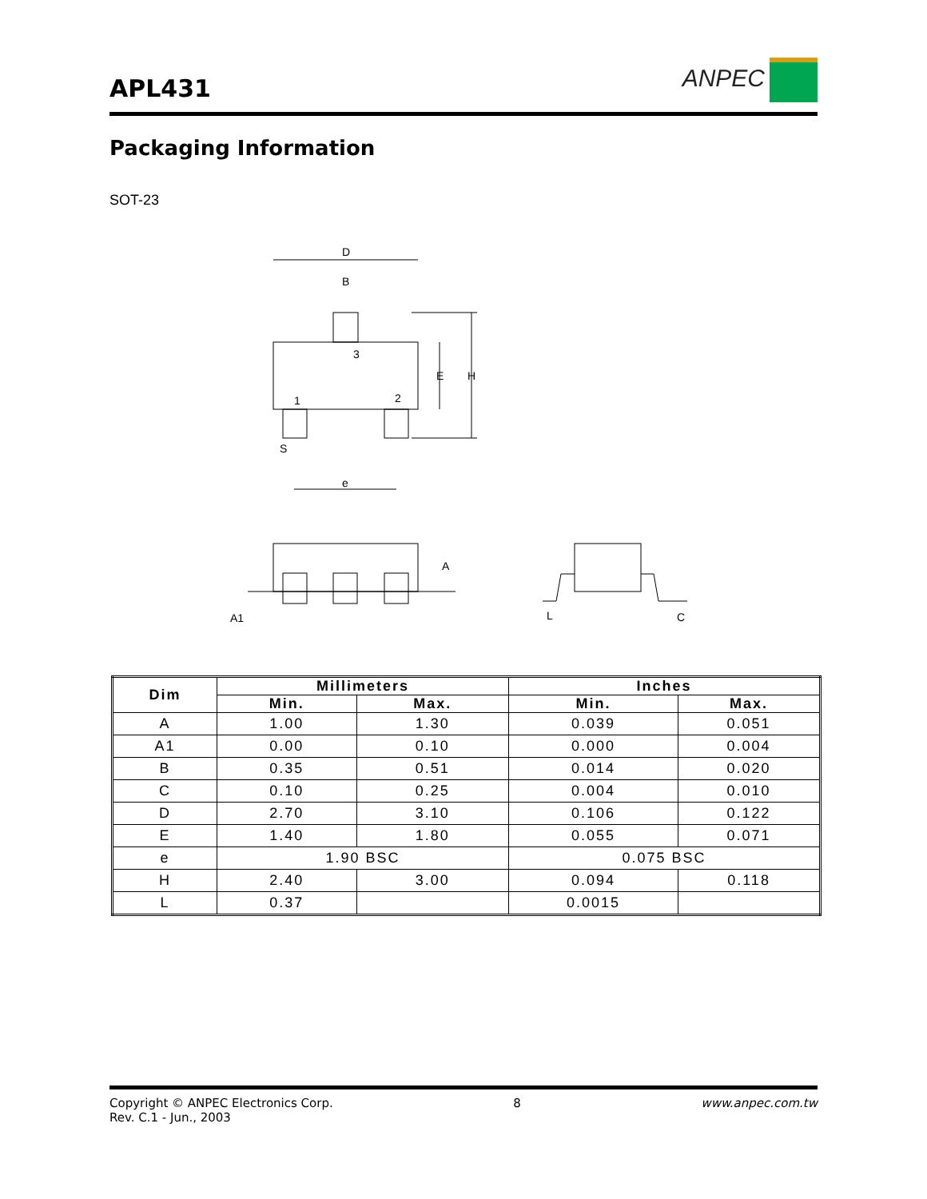APL431
ANPEC
Packaging Information
SOT-23
D
B
3
1
2
E
H
S
e
A
A1
L
C
| Dim | Millimeters | | Inches | |
| --- | --- | --- | --- | --- |
| | Min. | Max. | Min. | Max. |
| A | 1.00 | 1.30 | 0.039 | 0.051 |
| A1 | 0.00 | 0.10 | 0.000 | 0.004 |
| B | 0.35 | 0.51 | 0.014 | 0.020 |
| C | 0.10 | 0.25 | 0.004 | 0.010 |
| D | 2.70 | 3.10 | 0.106 | 0.122 |
| E | 1.40 | 1.80 | 0.055 | 0.071 |
| e | 1.90 BSC | | 0.075 BSC | |
| H | 2.40 | 3.00 | 0.094 | 0.118 |
| L | 0.37 | | 0.0015 | |
Copyright © ANPEC Electronics Corp.
Rev. C.1 - Jun., 2003
8 www.anpec.com.tw